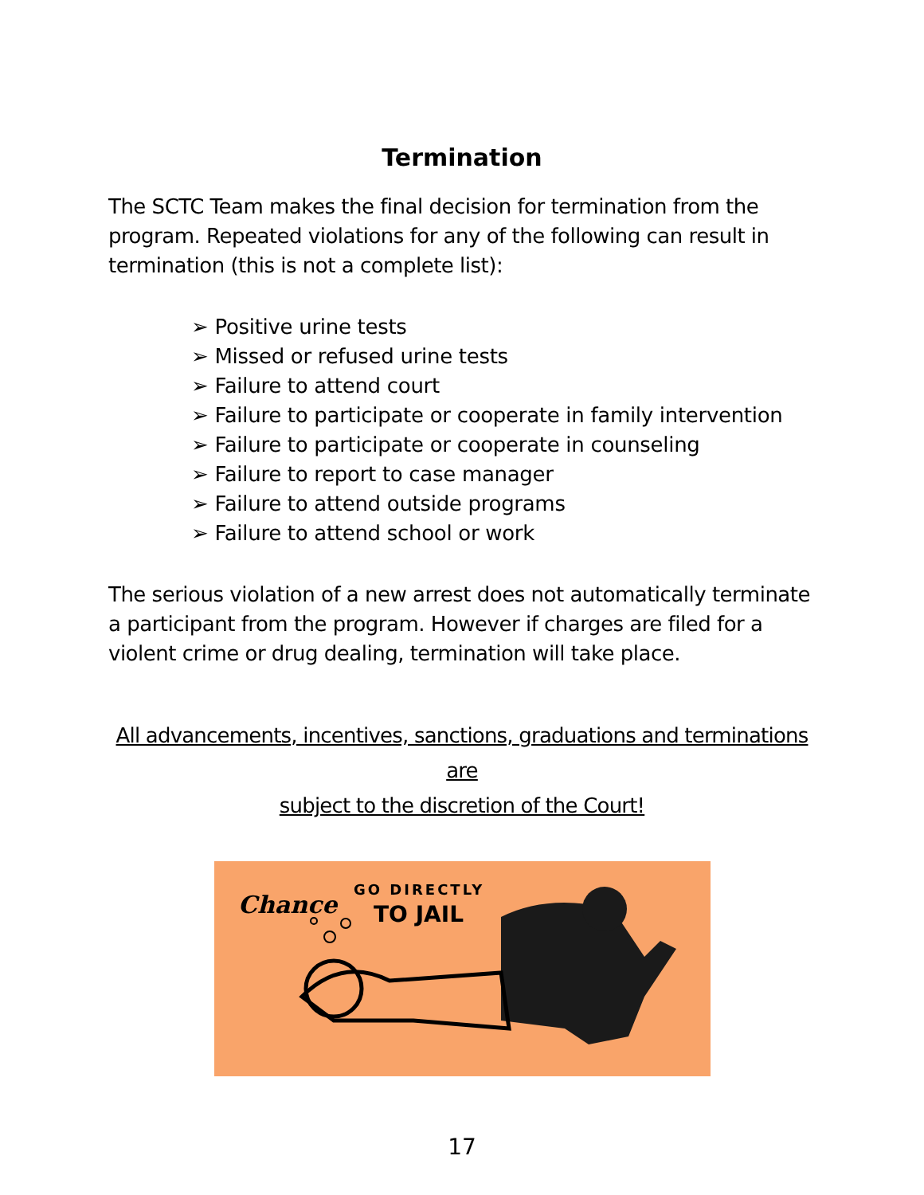Termination
The SCTC Team makes the final decision for termination from the program. Repeated violations for any of the following can result in termination (this is not a complete list):
➢ Positive urine tests
➢ Missed or refused urine tests
➢ Failure to attend court
➢ Failure to participate or cooperate in family intervention
➢ Failure to participate or cooperate in counseling
➢ Failure to report to case manager
➢ Failure to attend outside programs
➢ Failure to attend school or work
The serious violation of a new arrest does not automatically terminate a participant from the program. However if charges are filed for a violent crime or drug dealing, termination will take place.
All advancements, incentives, sanctions, graduations and terminations are
subject to the discretion of the Court!
Chance
GO DIRECTLY
TO JAIL
17